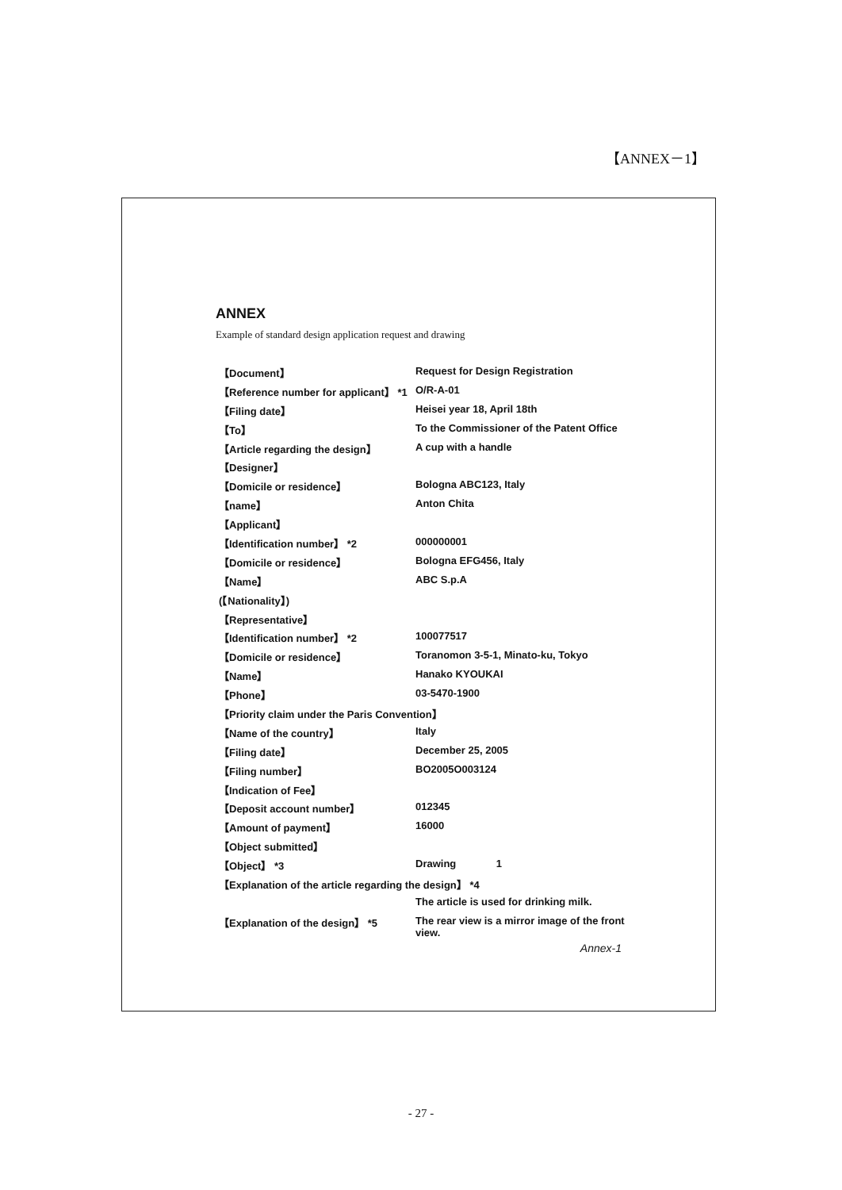【ANNEX－1】
ANNEX
Example of standard design application request and drawing
| 【Document】 | Request for Design Registration |
| 【Reference number for applicant】 *1 | O/R-A-01 |
| 【Filing date】 | Heisei year 18, April 18th |
| 【To】 | To the Commissioner of the Patent Office |
| 【Article regarding the design】 | A cup with a handle |
| 【Designer】 | |
| 【Domicile or residence】 | Bologna ABC123, Italy |
| 【name】 | Anton Chita |
| 【Applicant】 | |
| 【Identification number】 *2 | 000000001 |
| 【Domicile or residence】 | Bologna EFG456, Italy |
| 【Name】 | ABC S.p.A |
| (【Nationality】) | |
| 【Representative】 | |
| 【Identification number】 *2 | 100077517 |
| 【Domicile or residence】 | Toranomon 3-5-1, Minato-ku, Tokyo |
| 【Name】 | Hanako KYOUKAI |
| 【Phone】 | 03-5470-1900 |
| 【Priority claim under the Paris Convention】 | |
| 【Name of the country】 | Italy |
| 【Filing date】 | December 25, 2005 |
| 【Filing number】 | BO2005O003124 |
| 【Indication of Fee】 | |
| 【Deposit account number】 | 012345 |
| 【Amount of payment】 | 16000 |
| 【Object submitted】 | |
| 【Object】 *3 | Drawing 1 |
| 【Explanation of the article regarding the design】 *4 | |
| | The article is used for drinking milk. |
| 【Explanation of the design】 *5 | The rear view is a mirror image of the front view. |
Annex-1
- 27 -